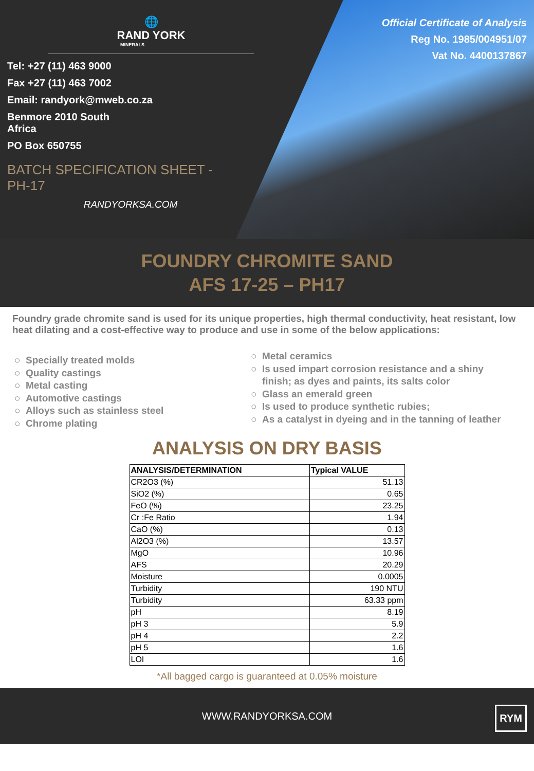🌐
RAND YORK
MINERALS
Tel: +27 (11) 463 9000
Fax +27 (11) 463 7002
Email: randyork@mweb.co.za
Benmore 2010 South
Africa
PO Box 650755
BATCH SPECIFICATION SHEET -
PH-17
RANDYORKSA.COM
Official Certificate of Analysis
Reg No. 1985/004951/07
Vat No. 4400137867
FOUNDRY CHROMITE SAND
AFS 17-25 – PH17
Foundry grade chromite sand is used for its unique properties, high thermal conductivity, heat resistant, low heat dilating and a cost-effective way to produce and use in some of the below applications:
Specially treated molds
Quality castings
Metal casting
Automotive castings
Alloys such as stainless steel
Chrome plating
Metal ceramics
Is used impart corrosion resistance and a shiny finish; as dyes and paints, its salts color
Glass an emerald green
Is used to produce synthetic rubies;
As a catalyst in dyeing and in the tanning of leather
ANALYSIS ON DRY BASIS
| ANALYSIS/DETERMINATION | Typical VALUE |
| --- | --- |
| CR2O3 (%) | 51.13 |
| SiO2 (%) | 0.65 |
| FeO (%) | 23.25 |
| Cr :Fe Ratio | 1.94 |
| CaO (%) | 0.13 |
| Al2O3 (%) | 13.57 |
| MgO | 10.96 |
| AFS | 20.29 |
| Moisture | 0.0005 |
| Turbidity | 190 NTU |
| Turbidity | 63.33 ppm |
| pH | 8.19 |
| pH 3 | 5.9 |
| pH 4 | 2.2 |
| pH 5 | 1.6 |
| LOI | 1.6 |
*All bagged cargo is guaranteed at 0.05% moisture
WWW.RANDYORKSA.COM
RYM